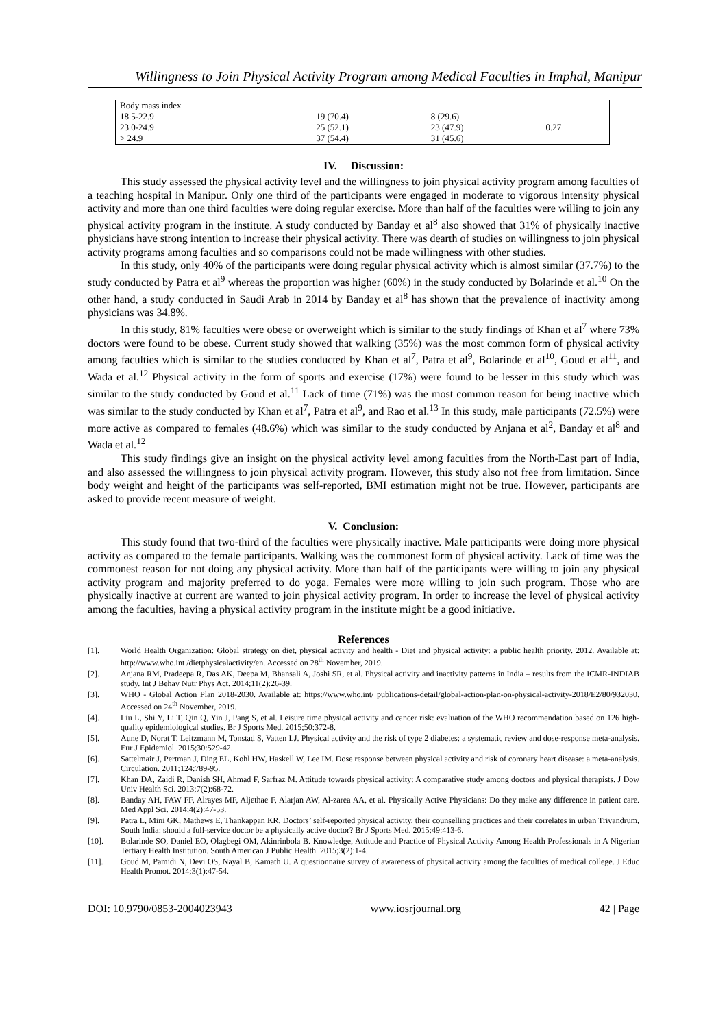Willingness to Join Physical Activity Program among Medical Faculties in Imphal, Manipur
| Body mass index | | | |
| 18.5-22.9 | 19 (70.4) | 8 (29.6) | |
| 23.0-24.9 | 25 (52.1) | 23 (47.9) | 0.27 |
| > 24.9 | 37 (54.4) | 31 (45.6) | |
IV. Discussion:
This study assessed the physical activity level and the willingness to join physical activity program among faculties of a teaching hospital in Manipur. Only one third of the participants were engaged in moderate to vigorous intensity physical activity and more than one third faculties were doing regular exercise. More than half of the faculties were willing to join any physical activity program in the institute. A study conducted by Banday et al<sup>8</sup> also showed that 31% of physically inactive physicians have strong intention to increase their physical activity. There was dearth of studies on willingness to join physical activity programs among faculties and so comparisons could not be made willingness with other studies.
In this study, only 40% of the participants were doing regular physical activity which is almost similar (37.7%) to the study conducted by Patra et al<sup>9</sup> whereas the proportion was higher (60%) in the study conducted by Bolarinde et al.<sup>10</sup> On the other hand, a study conducted in Saudi Arab in 2014 by Banday et al<sup>8</sup> has shown that the prevalence of inactivity among physicians was 34.8%.
In this study, 81% faculties were obese or overweight which is similar to the study findings of Khan et al<sup>7</sup> where 73% doctors were found to be obese. Current study showed that walking (35%) was the most common form of physical activity among faculties which is similar to the studies conducted by Khan et al<sup>7</sup>, Patra et al<sup>9</sup>, Bolarinde et al<sup>10</sup>, Goud et al<sup>11</sup>, and Wada et al.<sup>12</sup> Physical activity in the form of sports and exercise (17%) were found to be lesser in this study which was similar to the study conducted by Goud et al.<sup>11</sup> Lack of time (71%) was the most common reason for being inactive which was similar to the study conducted by Khan et al<sup>7</sup>, Patra et al<sup>9</sup>, and Rao et al.<sup>13</sup> In this study, male participants (72.5%) were more active as compared to females (48.6%) which was similar to the study conducted by Anjana et al<sup>2</sup>, Banday et al<sup>8</sup> and Wada et al.<sup>12</sup>
This study findings give an insight on the physical activity level among faculties from the North-East part of India, and also assessed the willingness to join physical activity program. However, this study also not free from limitation. Since body weight and height of the participants was self-reported, BMI estimation might not be true. However, participants are asked to provide recent measure of weight.
V. Conclusion:
This study found that two-third of the faculties were physically inactive. Male participants were doing more physical activity as compared to the female participants. Walking was the commonest form of physical activity. Lack of time was the commonest reason for not doing any physical activity. More than half of the participants were willing to join any physical activity program and majority preferred to do yoga. Females were more willing to join such program. Those who are physically inactive at current are wanted to join physical activity program. In order to increase the level of physical activity among the faculties, having a physical activity program in the institute might be a good initiative.
References
[1]. World Health Organization: Global strategy on diet, physical activity and health - Diet and physical activity: a public health priority. 2012. Available at: http://www.who.int /dietphysicalactivity/en. Accessed on 28<sup>th</sup> November, 2019.
[2]. Anjana RM, Pradeepa R, Das AK, Deepa M, Bhansali A, Joshi SR, et al. Physical activity and inactivity patterns in India – results from the ICMR-INDIAB study. Int J Behav Nutr Phys Act. 2014;11(2):26-39.
[3]. WHO - Global Action Plan 2018-2030. Available at: https://www.who.int/ publications-detail/global-action-plan-on-physical-activity-2018/E2/80/932030. Accessed on 24<sup>th</sup> November, 2019.
[4]. Liu L, Shi Y, Li T, Qin Q, Yin J, Pang S, et al. Leisure time physical activity and cancer risk: evaluation of the WHO recommendation based on 126 high-quality epidemiological studies. Br J Sports Med. 2015;50:372-8.
[5]. Aune D, Norat T, Leitzmann M, Tonstad S, Vatten LJ. Physical activity and the risk of type 2 diabetes: a systematic review and dose-response meta-analysis. Eur J Epidemiol. 2015;30:529-42.
[6]. Sattelmair J, Pertman J, Ding EL, Kohl HW, Haskell W, Lee IM. Dose response between physical activity and risk of coronary heart disease: a meta-analysis. Circulation. 2011;124:789-95.
[7]. Khan DA, Zaidi R, Danish SH, Ahmad F, Sarfraz M. Attitude towards physical activity: A comparative study among doctors and physical therapists. J Dow Univ Health Sci. 2013;7(2):68-72.
[8]. Banday AH, FAW FF, Alrayes MF, Aljethae F, Alarjan AW, Al-zarea AA, et al. Physically Active Physicians: Do they make any difference in patient care. Med Appl Sci. 2014;4(2):47-53.
[9]. Patra L, Mini GK, Mathews E, Thankappan KR. Doctors’ self-reported physical activity, their counselling practices and their correlates in urban Trivandrum, South India: should a full-service doctor be a physically active doctor? Br J Sports Med. 2015;49:413-6.
[10]. Bolarinde SO, Daniel EO, Olagbegi OM, Akinrinbola B. Knowledge, Attitude and Practice of Physical Activity Among Health Professionals in A Nigerian Tertiary Health Institution. South American J Public Health. 2015;3(2):1-4.
[11]. Goud M, Pamidi N, Devi OS, Nayal B, Kamath U. A questionnaire survey of awareness of physical activity among the faculties of medical college. J Educ Health Promot. 2014;3(1):47-54.
DOI: 10.9790/0853-2004023943 www.iosrjournal.org 42 | Page